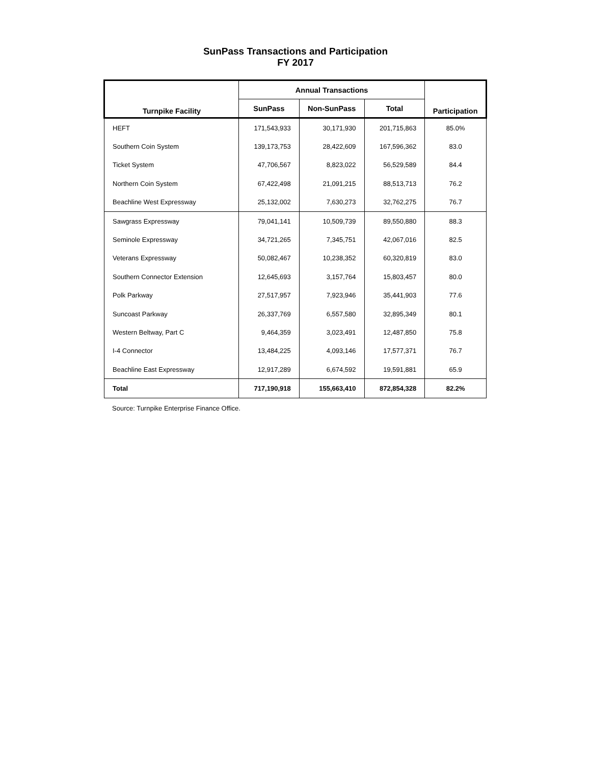SunPass Transactions and Participation
FY 2017
| Turnpike Facility | Annual Transactions | | | Participation |
| --- | --- | --- | --- | --- |
| | SunPass | Non-SunPass | Total | |
| HEFT | 171,543,933 | 30,171,930 | 201,715,863 | 85.0% |
| Southern Coin System | 139,173,753 | 28,422,609 | 167,596,362 | 83.0 |
| Ticket System | 47,706,567 | 8,823,022 | 56,529,589 | 84.4 |
| Northern Coin System | 67,422,498 | 21,091,215 | 88,513,713 | 76.2 |
| Beachline West Expressway | 25,132,002 | 7,630,273 | 32,762,275 | 76.7 |
| Sawgrass Expressway | 79,041,141 | 10,509,739 | 89,550,880 | 88.3 |
| Seminole Expressway | 34,721,265 | 7,345,751 | 42,067,016 | 82.5 |
| Veterans Expressway | 50,082,467 | 10,238,352 | 60,320,819 | 83.0 |
| Southern Connector Extension | 12,645,693 | 3,157,764 | 15,803,457 | 80.0 |
| Polk Parkway | 27,517,957 | 7,923,946 | 35,441,903 | 77.6 |
| Suncoast Parkway | 26,337,769 | 6,557,580 | 32,895,349 | 80.1 |
| Western Beltway, Part C | 9,464,359 | 3,023,491 | 12,487,850 | 75.8 |
| I-4 Connector | 13,484,225 | 4,093,146 | 17,577,371 | 76.7 |
| Beachline East Expressway | 12,917,289 | 6,674,592 | 19,591,881 | 65.9 |
| Total | 717,190,918 | 155,663,410 | 872,854,328 | 82.2% |
Source: Turnpike Enterprise Finance Office.